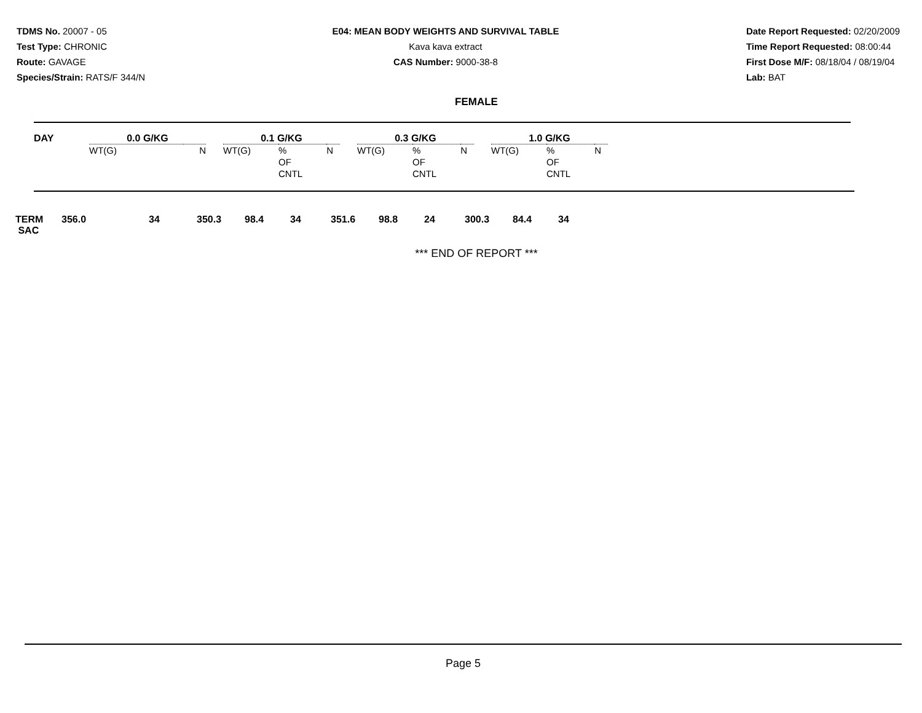TDMS No. 20007 - 05
Test Type: CHRONIC
Route: GAVAGE
Species/Strain: RATS/F 344/N
E04: MEAN BODY WEIGHTS AND SURVIVAL TABLE
Kava kava extract
CAS Number: 9000-38-8
Date Report Requested: 02/20/2009
Time Report Requested: 08:00:44
First Dose M/F: 08/18/04 / 08/19/04
Lab: BAT
FEMALE
| DAY | 0.0 G/KG | | | | 0.1 G/KG | | | | 0.3 G/KG | | | | 1.0 G/KG | | |
| --- | --- | --- | --- | --- | --- | --- | --- | --- | --- | --- | --- | --- | --- | --- | --- |
| | WT(G) | | N | | WT(G) | % OF CNTL | N | | WT(G) | % OF CNTL | N | | WT(G) | % OF CNTL | N |
| TERM SAC | 356.0 | | 34 | 350.3 | 98.4 | 34 | 351.6 | 98.8 | 24 | 300.3 | 84.4 | 34 |
*** END OF REPORT ***
Page 5